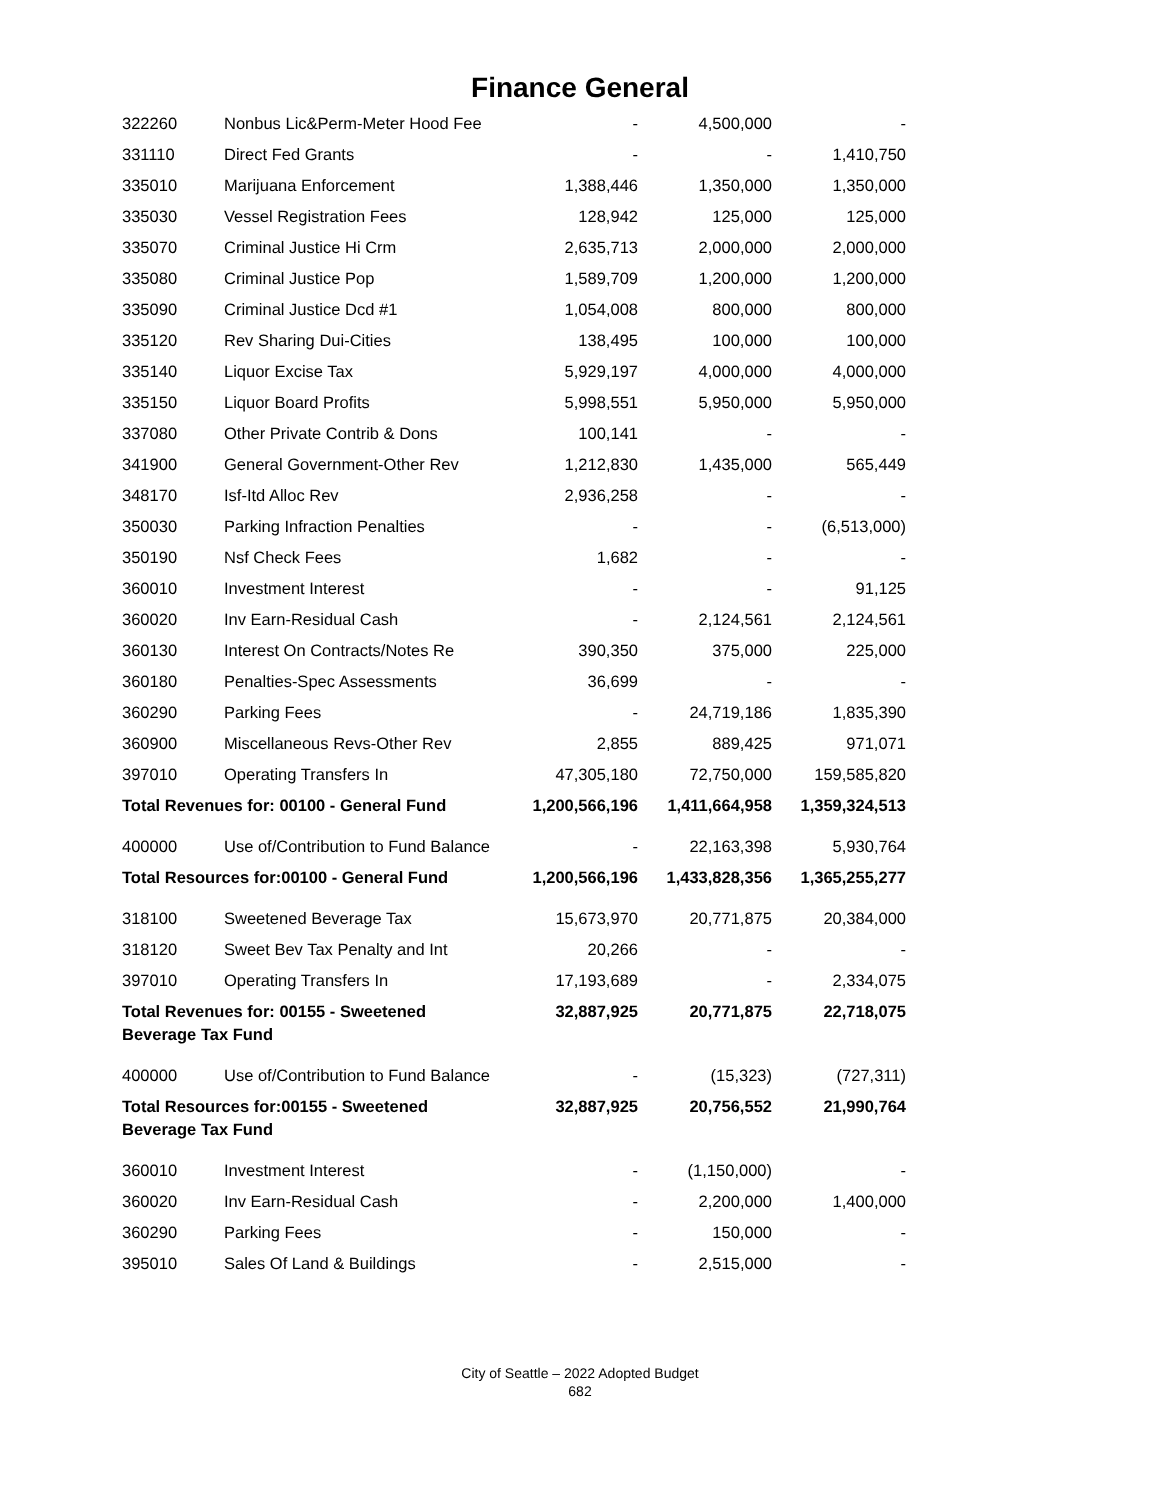Finance General
| 322260 | Nonbus Lic&Perm-Meter Hood Fee | - | 4,500,000 | - |
| 331110 | Direct Fed Grants | - | - | 1,410,750 |
| 335010 | Marijuana Enforcement | 1,388,446 | 1,350,000 | 1,350,000 |
| 335030 | Vessel Registration Fees | 128,942 | 125,000 | 125,000 |
| 335070 | Criminal Justice Hi Crm | 2,635,713 | 2,000,000 | 2,000,000 |
| 335080 | Criminal Justice Pop | 1,589,709 | 1,200,000 | 1,200,000 |
| 335090 | Criminal Justice Dcd #1 | 1,054,008 | 800,000 | 800,000 |
| 335120 | Rev Sharing Dui-Cities | 138,495 | 100,000 | 100,000 |
| 335140 | Liquor Excise Tax | 5,929,197 | 4,000,000 | 4,000,000 |
| 335150 | Liquor Board Profits | 5,998,551 | 5,950,000 | 5,950,000 |
| 337080 | Other Private Contrib & Dons | 100,141 | - | - |
| 341900 | General Government-Other Rev | 1,212,830 | 1,435,000 | 565,449 |
| 348170 | Isf-Itd Alloc Rev | 2,936,258 | - | - |
| 350030 | Parking Infraction Penalties | - | - | (6,513,000) |
| 350190 | Nsf Check Fees | 1,682 | - | - |
| 360010 | Investment Interest | - | - | 91,125 |
| 360020 | Inv Earn-Residual Cash | - | 2,124,561 | 2,124,561 |
| 360130 | Interest On Contracts/Notes Re | 390,350 | 375,000 | 225,000 |
| 360180 | Penalties-Spec Assessments | 36,699 | - | - |
| 360290 | Parking Fees | - | 24,719,186 | 1,835,390 |
| 360900 | Miscellaneous Revs-Other Rev | 2,855 | 889,425 | 971,071 |
| 397010 | Operating Transfers In | 47,305,180 | 72,750,000 | 159,585,820 |
| Total Revenues for: 00100 - General Fund | | 1,200,566,196 | 1,411,664,958 | 1,359,324,513 |
| 400000 | Use of/Contribution to Fund Balance | - | 22,163,398 | 5,930,764 |
| Total Resources for:00100 - General Fund | | 1,200,566,196 | 1,433,828,356 | 1,365,255,277 |
| 318100 | Sweetened Beverage Tax | 15,673,970 | 20,771,875 | 20,384,000 |
| 318120 | Sweet Bev Tax Penalty and Int | 20,266 | - | - |
| 397010 | Operating Transfers In | 17,193,689 | - | 2,334,075 |
| Total Revenues for: 00155 - Sweetened Beverage Tax Fund | | 32,887,925 | 20,771,875 | 22,718,075 |
| 400000 | Use of/Contribution to Fund Balance | - | (15,323) | (727,311) |
| Total Resources for:00155 - Sweetened Beverage Tax Fund | | 32,887,925 | 20,756,552 | 21,990,764 |
| 360010 | Investment Interest | - | (1,150,000) | - |
| 360020 | Inv Earn-Residual Cash | - | 2,200,000 | 1,400,000 |
| 360290 | Parking Fees | - | 150,000 | - |
| 395010 | Sales Of Land & Buildings | - | 2,515,000 | - |
City of Seattle – 2022 Adopted Budget
682